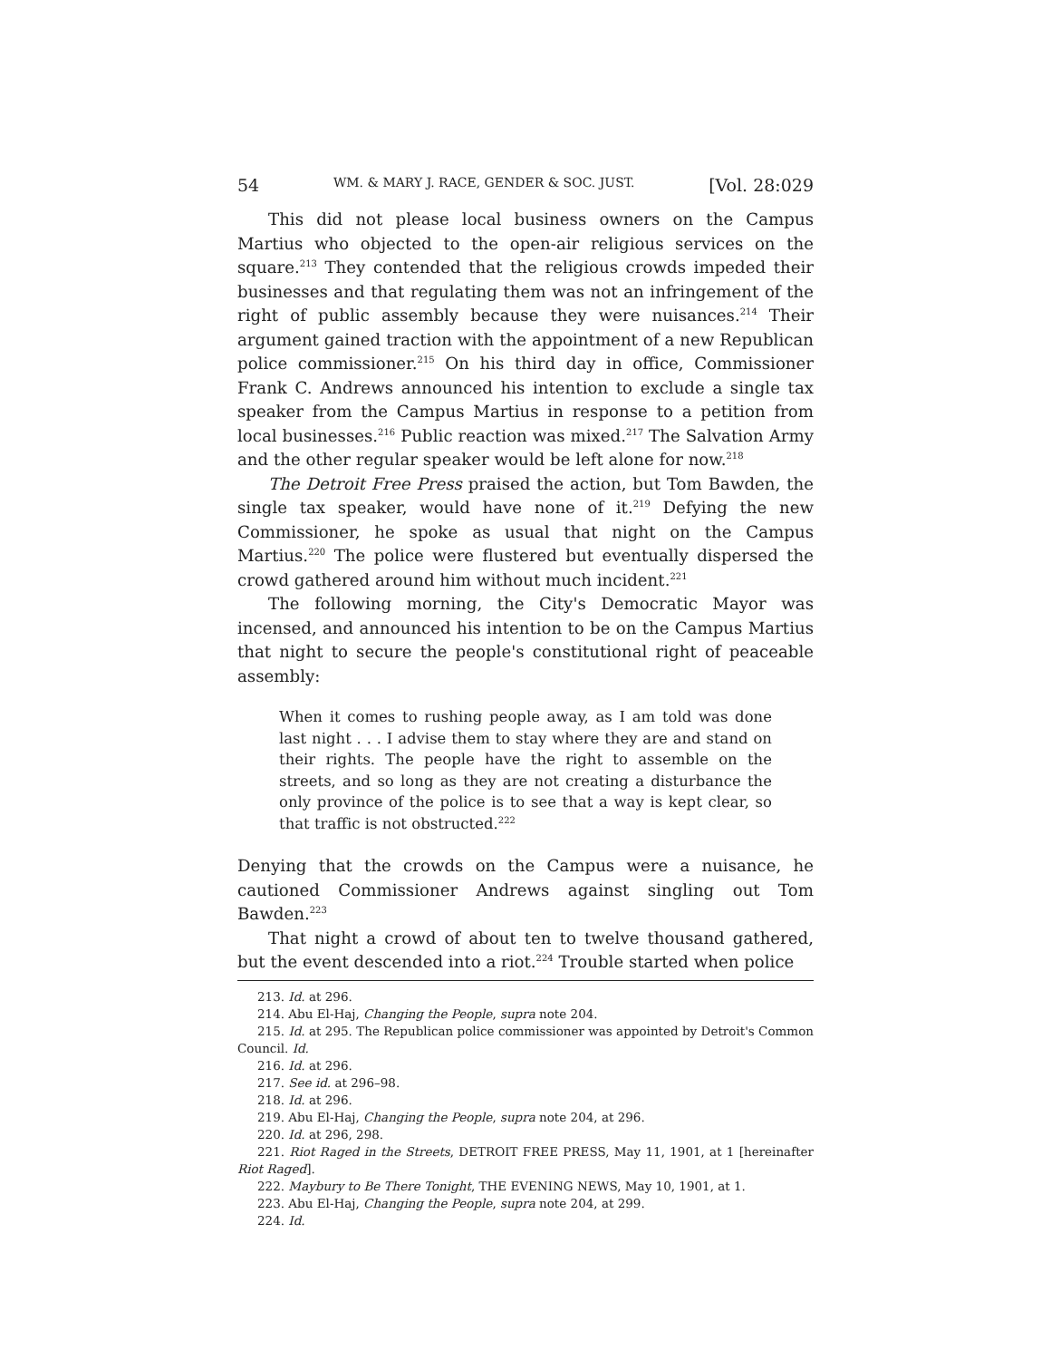54 WM. & MARY J. RACE, GENDER & SOC. JUST. [Vol. 28:029
This did not please local business owners on the Campus Martius who objected to the open-air religious services on the square.<sup>213</sup> They contended that the religious crowds impeded their businesses and that regulating them was not an infringement of the right of public assembly because they were nuisances.<sup>214</sup> Their argument gained traction with the appointment of a new Republican police commissioner.<sup>215</sup> On his third day in office, Commissioner Frank C. Andrews announced his intention to exclude a single tax speaker from the Campus Martius in response to a petition from local businesses.<sup>216</sup> Public reaction was mixed.<sup>217</sup> The Salvation Army and the other regular speaker would be left alone for now.<sup>218</sup>
The Detroit Free Press praised the action, but Tom Bawden, the single tax speaker, would have none of it.<sup>219</sup> Defying the new Commissioner, he spoke as usual that night on the Campus Martius.<sup>220</sup> The police were flustered but eventually dispersed the crowd gathered around him without much incident.<sup>221</sup>
The following morning, the City's Democratic Mayor was incensed, and announced his intention to be on the Campus Martius that night to secure the people's constitutional right of peaceable assembly:
When it comes to rushing people away, as I am told was done last night . . . I advise them to stay where they are and stand on their rights. The people have the right to assemble on the streets, and so long as they are not creating a disturbance the only province of the police is to see that a way is kept clear, so that traffic is not obstructed.<sup>222</sup>
Denying that the crowds on the Campus were a nuisance, he cautioned Commissioner Andrews against singling out Tom Bawden.<sup>223</sup>
That night a crowd of about ten to twelve thousand gathered, but the event descended into a riot.<sup>224</sup> Trouble started when police
213. Id. at 296.
214. Abu El-Haj, Changing the People, supra note 204.
215. Id. at 295. The Republican police commissioner was appointed by Detroit's Common Council. Id.
216. Id. at 296.
217. See id. at 296–98.
218. Id. at 296.
219. Abu El-Haj, Changing the People, supra note 204, at 296.
220. Id. at 296, 298.
221. Riot Raged in the Streets, DETROIT FREE PRESS, May 11, 1901, at 1 [hereinafter Riot Raged].
222. Maybury to Be There Tonight, THE EVENING NEWS, May 10, 1901, at 1.
223. Abu El-Haj, Changing the People, supra note 204, at 299.
224. Id.